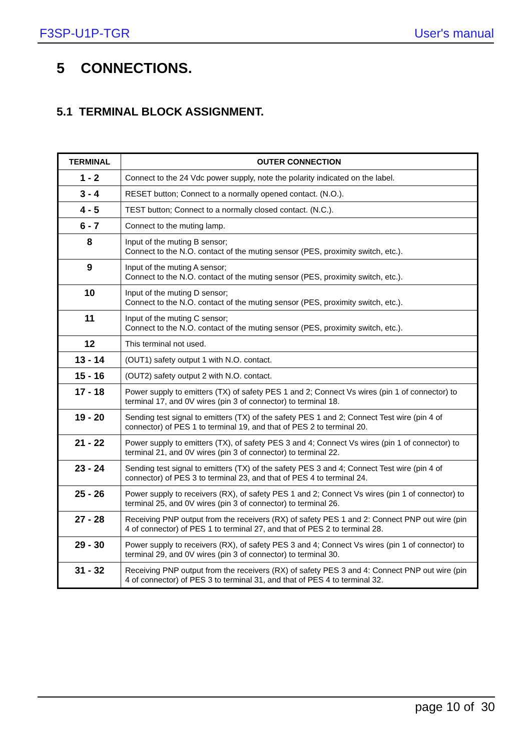F3SP-U1P-TGR User's manual
5 CONNECTIONS.
5.1 TERMINAL BLOCK ASSIGNMENT.
| TERMINAL | OUTER CONNECTION |
| --- | --- |
| 1 - 2 | Connect to the 24 Vdc power supply, note the polarity indicated on the label. |
| 3 - 4 | RESET button; Connect to a normally opened contact. (N.O.). |
| 4 - 5 | TEST button; Connect to a normally closed contact. (N.C.). |
| 6 - 7 | Connect to the muting lamp. |
| 8 | Input of the muting B sensor; Connect to the N.O. contact of the muting sensor (PES, proximity switch, etc.). |
| 9 | Input of the muting A sensor; Connect to the N.O. contact of the muting sensor (PES, proximity switch, etc.). |
| 10 | Input of the muting D sensor; Connect to the N.O. contact of the muting sensor (PES, proximity switch, etc.). |
| 11 | Input of the muting C sensor; Connect to the N.O. contact of the muting sensor (PES, proximity switch, etc.). |
| 12 | This terminal not used. |
| 13 - 14 | (OUT1) safety output 1 with N.O. contact. |
| 15 - 16 | (OUT2) safety output 2 with N.O. contact. |
| 17 - 18 | Power supply to emitters (TX) of safety PES 1 and 2; Connect Vs wires (pin 1 of connector) to terminal 17, and 0V wires (pin 3 of connector) to terminal 18. |
| 19 - 20 | Sending test signal to emitters (TX) of the safety PES 1 and 2; Connect Test wire (pin 4 of connector) of PES 1 to terminal 19, and that of PES 2 to terminal 20. |
| 21 - 22 | Power supply to emitters (TX), of safety PES 3 and 4; Connect Vs wires (pin 1 of connector) to terminal 21, and 0V wires (pin 3 of connector) to terminal 22. |
| 23 - 24 | Sending test signal to emitters (TX) of the safety PES 3 and 4; Connect Test wire (pin 4 of connector) of PES 3 to terminal 23, and that of PES 4 to terminal 24. |
| 25 - 26 | Power supply to receivers (RX), of safety PES 1 and 2; Connect Vs wires (pin 1 of connector) to terminal 25, and 0V wires (pin 3 of connector) to terminal 26. |
| 27 - 28 | Receiving PNP output from the receivers (RX) of safety PES 1 and 2: Connect PNP out wire (pin 4 of connector) of PES 1 to terminal 27, and that of PES 2 to terminal 28. |
| 29 - 30 | Power supply to receivers (RX), of safety PES 3 and 4; Connect Vs wires (pin 1 of connector) to terminal 29, and 0V wires (pin 3 of connector) to terminal 30. |
| 31 - 32 | Receiving PNP output from the receivers (RX) of safety PES 3 and 4: Connect PNP out wire (pin 4 of connector) of PES 3 to terminal 31, and that of PES 4 to terminal 32. |
page 10 of 30